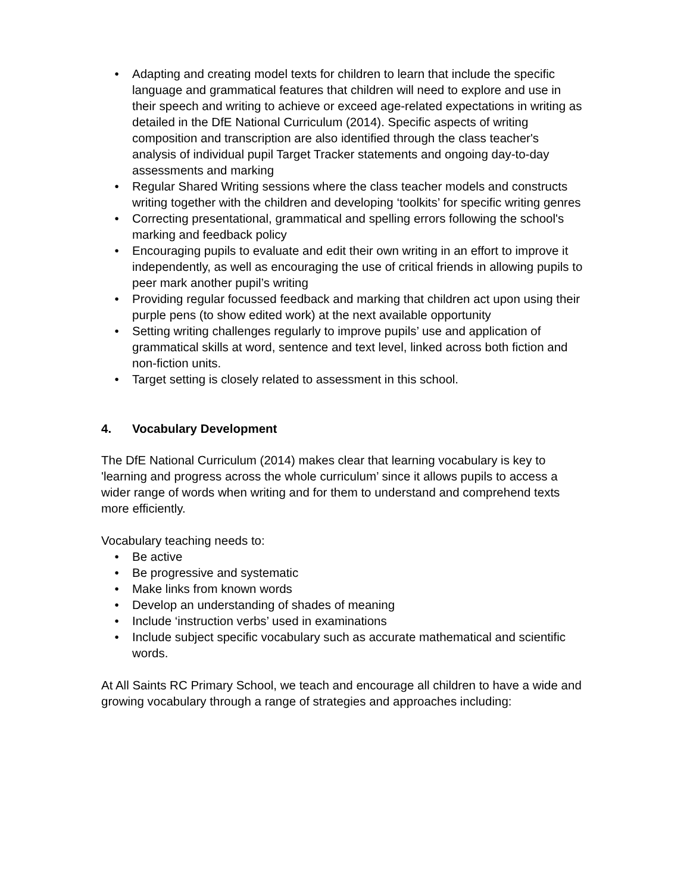• Adapting and creating model texts for children to learn that include the specific language and grammatical features that children will need to explore and use in their speech and writing to achieve or exceed age-related expectations in writing as detailed in the DfE National Curriculum (2014). Specific aspects of writing composition and transcription are also identified through the class teacher's analysis of individual pupil Target Tracker statements and ongoing day-to-day assessments and marking
• Regular Shared Writing sessions where the class teacher models and constructs writing together with the children and developing ‘toolkits’ for specific writing genres
• Correcting presentational, grammatical and spelling errors following the school's marking and feedback policy
• Encouraging pupils to evaluate and edit their own writing in an effort to improve it independently, as well as encouraging the use of critical friends in allowing pupils to peer mark another pupil’s writing
• Providing regular focussed feedback and marking that children act upon using their purple pens (to show edited work) at the next available opportunity
• Setting writing challenges regularly to improve pupils’ use and application of grammatical skills at word, sentence and text level, linked across both fiction and non-fiction units.
• Target setting is closely related to assessment in this school.
4. Vocabulary Development
The DfE National Curriculum (2014) makes clear that learning vocabulary is key to 'learning and progress across the whole curriculum’ since it allows pupils to access a wider range of words when writing and for them to understand and comprehend texts more efficiently.
Vocabulary teaching needs to:
• Be active
• Be progressive and systematic
• Make links from known words
• Develop an understanding of shades of meaning
• Include ‘instruction verbs’ used in examinations
• Include subject specific vocabulary such as accurate mathematical and scientific words.
At All Saints RC Primary School, we teach and encourage all children to have a wide and growing vocabulary through a range of strategies and approaches including: